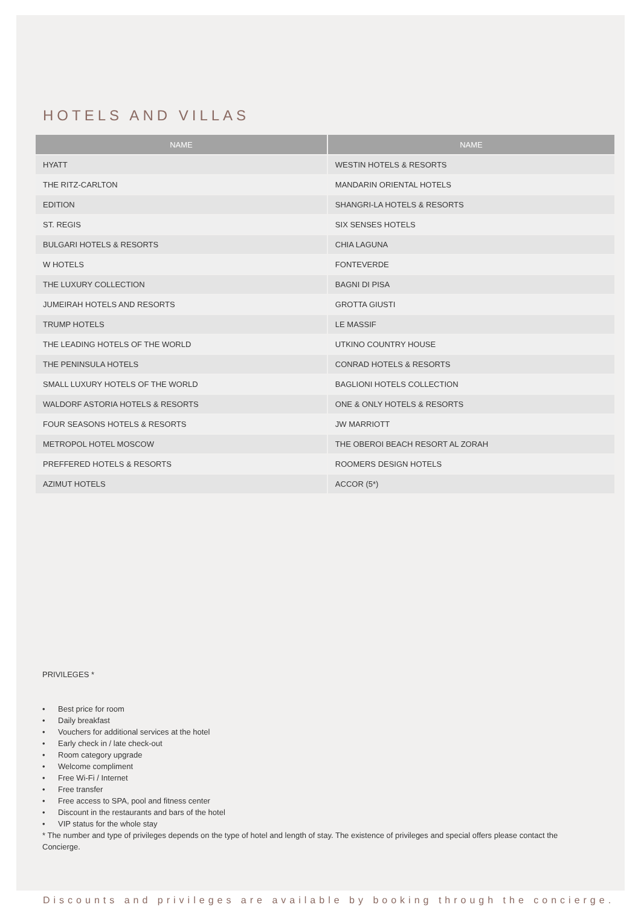HOTELS AND VILLAS
| NAME | NAME |
| --- | --- |
| HYATT | WESTIN HOTELS & RESORTS |
| THE RITZ-CARLTON | MANDARIN ORIENTAL HOTELS |
| EDITION | SHANGRI-LA HOTELS & RESORTS |
| ST. REGIS | SIX SENSES HOTELS |
| BULGARI HOTELS & RESORTS | CHIA LAGUNA |
| W HOTELS | FONTEVERDE |
| THE LUXURY COLLECTION | BAGNI DI PISA |
| JUMEIRAH HOTELS AND RESORTS | GROTTA GIUSTI |
| TRUMP HOTELS | LE MASSIF |
| THE LEADING HOTELS OF THE WORLD | UTKINO COUNTRY HOUSE |
| THE PENINSULA HOTELS | CONRAD HOTELS & RESORTS |
| SMALL LUXURY HOTELS OF THE WORLD | BAGLIONI HOTELS COLLECTION |
| WALDORF ASTORIA HOTELS & RESORTS | ONE & ONLY HOTELS & RESORTS |
| FOUR SEASONS HOTELS & RESORTS | JW MARRIOTT |
| METROPOL HOTEL MOSCOW | THE OBEROI BEACH RESORT AL ZORAH |
| PREFFERED HOTELS & RESORTS | ROOMERS DESIGN HOTELS |
| AZIMUT HOTELS | ACCOR (5*) |
PRIVILEGES *
• Best price for room
• Daily breakfast
• Vouchers for additional services at the hotel
• Early check in / late check-out
• Room category upgrade
• Welcome compliment
• Free Wi-Fi / Internet
• Free transfer
• Free access to SPA, pool and fitness center
• Discount in the restaurants and bars of the hotel
• VIP status for the whole stay
* The number and type of privileges depends on the type of hotel and length of stay. The existence of privileges and special offers please contact the Concierge.
Discounts and privileges are available by booking through the concierge.